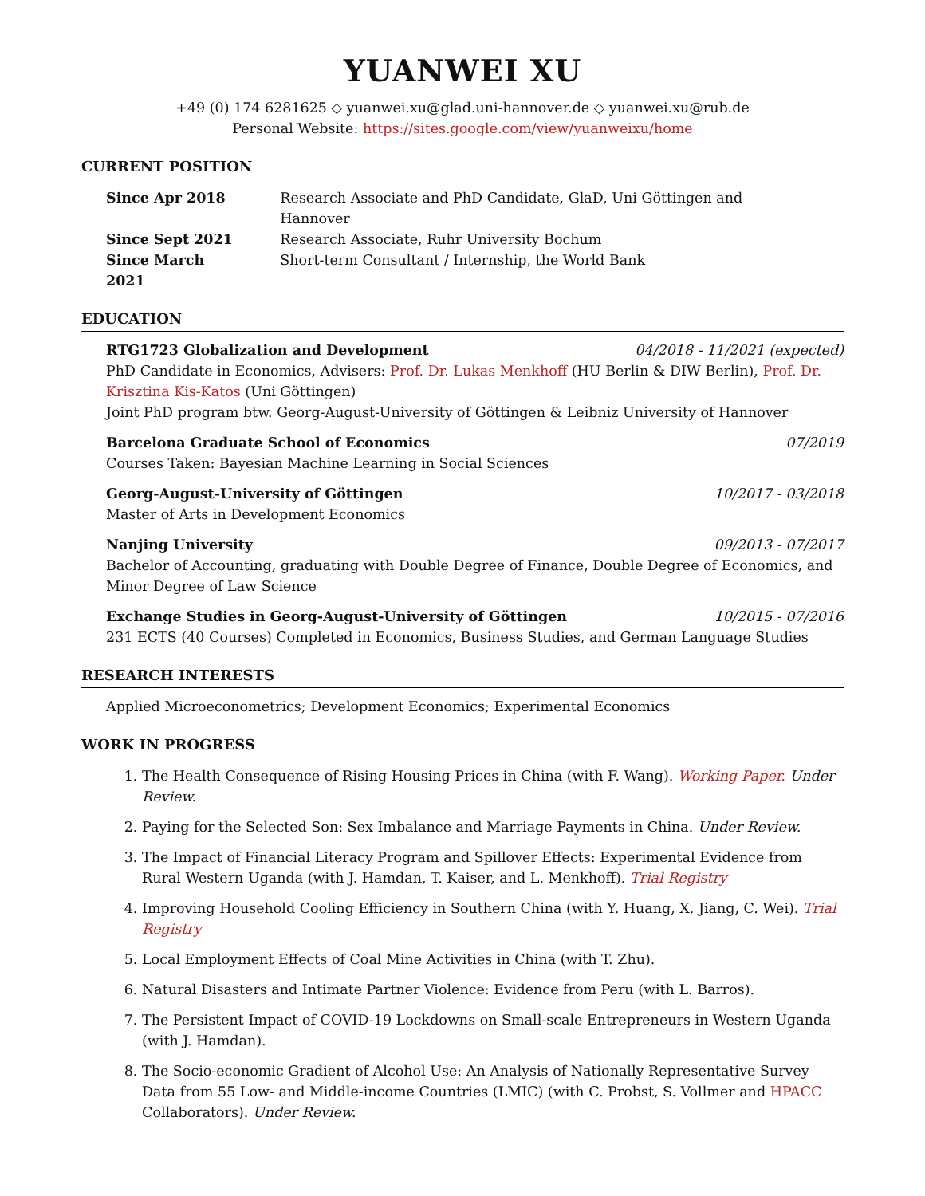YUANWEI XU
+49 (0) 174 6281625 ◇ yuanwei.xu@glad.uni-hannover.de ◇ yuanwei.xu@rub.de
Personal Website: https://sites.google.com/view/yuanweixu/home
CURRENT POSITION
| Since Apr 2018 | Research Associate and PhD Candidate, GlaD, Uni Göttingen and Hannover |
| Since Sept 2021 | Research Associate, Ruhr University Bochum |
| Since March 2021 | Short-term Consultant / Internship, the World Bank |
EDUCATION
RTG1723 Globalization and Development 04/2018 - 11/2021 (expected)
PhD Candidate in Economics, Advisers: Prof. Dr. Lukas Menkhoff (HU Berlin & DIW Berlin), Prof. Dr. Krisztina Kis-Katos (Uni Göttingen)
Joint PhD program btw. Georg-August-University of Göttingen & Leibniz University of Hannover
Barcelona Graduate School of Economics 07/2019
Courses Taken: Bayesian Machine Learning in Social Sciences
Georg-August-University of Göttingen 10/2017 - 03/2018
Master of Arts in Development Economics
Nanjing University 09/2013 - 07/2017
Bachelor of Accounting, graduating with Double Degree of Finance, Double Degree of Economics, and Minor Degree of Law Science
Exchange Studies in Georg-August-University of Göttingen 10/2015 - 07/2016
231 ECTS (40 Courses) Completed in Economics, Business Studies, and German Language Studies
RESEARCH INTERESTS
Applied Microeconometrics; Development Economics; Experimental Economics
WORK IN PROGRESS
1. The Health Consequence of Rising Housing Prices in China (with F. Wang). Working Paper. Under Review.
2. Paying for the Selected Son: Sex Imbalance and Marriage Payments in China. Under Review.
3. The Impact of Financial Literacy Program and Spillover Effects: Experimental Evidence from Rural Western Uganda (with J. Hamdan, T. Kaiser, and L. Menkhoff). Trial Registry
4. Improving Household Cooling Efficiency in Southern China (with Y. Huang, X. Jiang, C. Wei). Trial Registry
5. Local Employment Effects of Coal Mine Activities in China (with T. Zhu).
6. Natural Disasters and Intimate Partner Violence: Evidence from Peru (with L. Barros).
7. The Persistent Impact of COVID-19 Lockdowns on Small-scale Entrepreneurs in Western Uganda (with J. Hamdan).
8. The Socio-economic Gradient of Alcohol Use: An Analysis of Nationally Representative Survey Data from 55 Low- and Middle-income Countries (LMIC) (with C. Probst, S. Vollmer and HPACC Collaborators). Under Review.